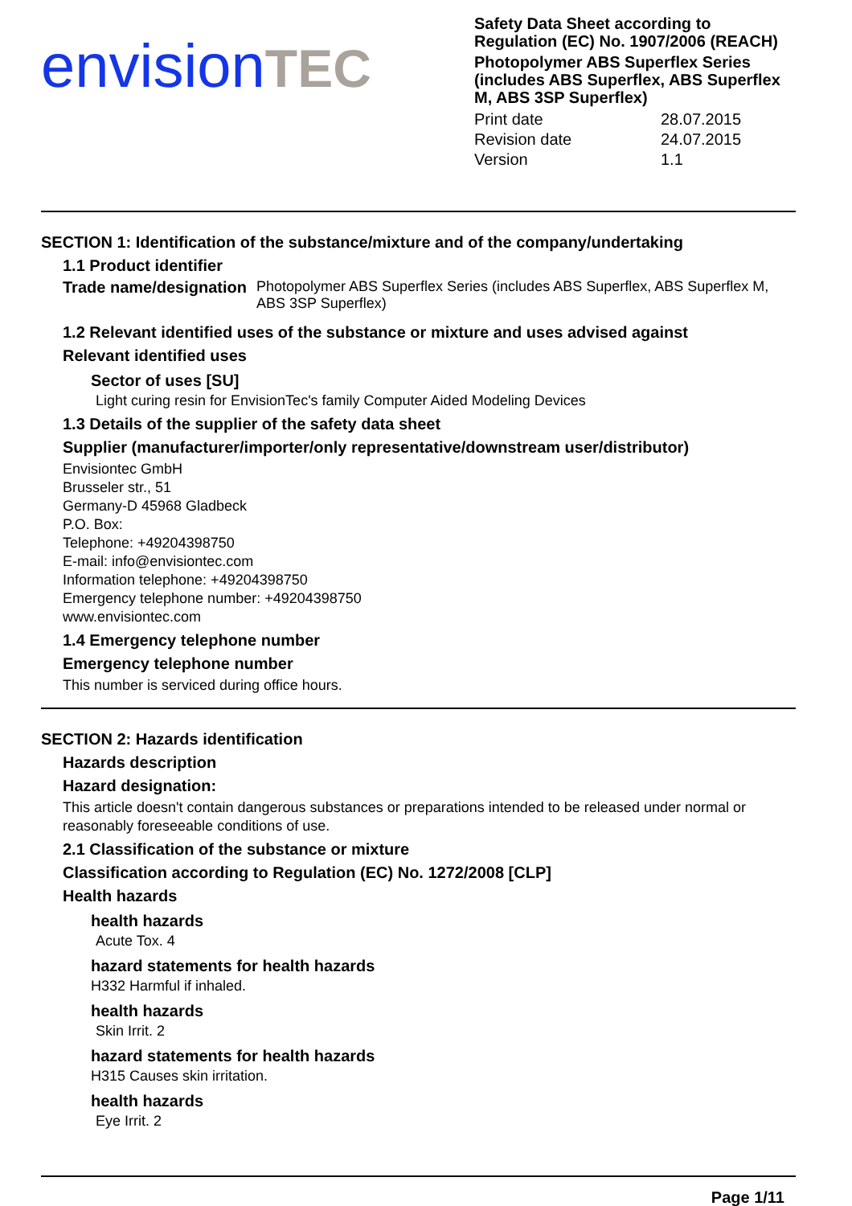envision TEC
Safety Data Sheet according to Regulation (EC) No. 1907/2006 (REACH)
Photopolymer ABS Superflex Series (includes ABS Superflex, ABS Superflex M, ABS 3SP Superflex)
Print date 28.07.2015 Revision date 24.07.2015 Version 1.1
SECTION 1: Identification of the substance/mixture and of the company/undertaking
1.1 Product identifier
Trade name/designation Photopolymer ABS Superflex Series (includes ABS Superflex, ABS Superflex M, ABS 3SP Superflex)
1.2 Relevant identified uses of the substance or mixture and uses advised against
Relevant identified uses
Sector of uses [SU]
Light curing resin for EnvisionTec's family Computer Aided Modeling Devices
1.3 Details of the supplier of the safety data sheet
Supplier (manufacturer/importer/only representative/downstream user/distributor)
Envisiontec GmbH
Brusseler str., 51
Germany-D 45968 Gladbeck
P.O. Box:
Telephone: +49204398750
E-mail: info@envisiontec.com
Information telephone: +49204398750
Emergency telephone number: +49204398750
www.envisiontec.com
1.4 Emergency telephone number
Emergency telephone number
This number is serviced during office hours.
SECTION 2: Hazards identification
Hazards description
Hazard designation:
This article doesn't contain dangerous substances or preparations intended to be released under normal or reasonably foreseeable conditions of use.
2.1 Classification of the substance or mixture
Classification according to Regulation (EC) No. 1272/2008 [CLP]
Health hazards
health hazards
Acute Tox. 4
hazard statements for health hazards
H332 Harmful if inhaled.
health hazards
Skin Irrit. 2
hazard statements for health hazards
H315 Causes skin irritation.
health hazards
Eye Irrit. 2
Page 1/11